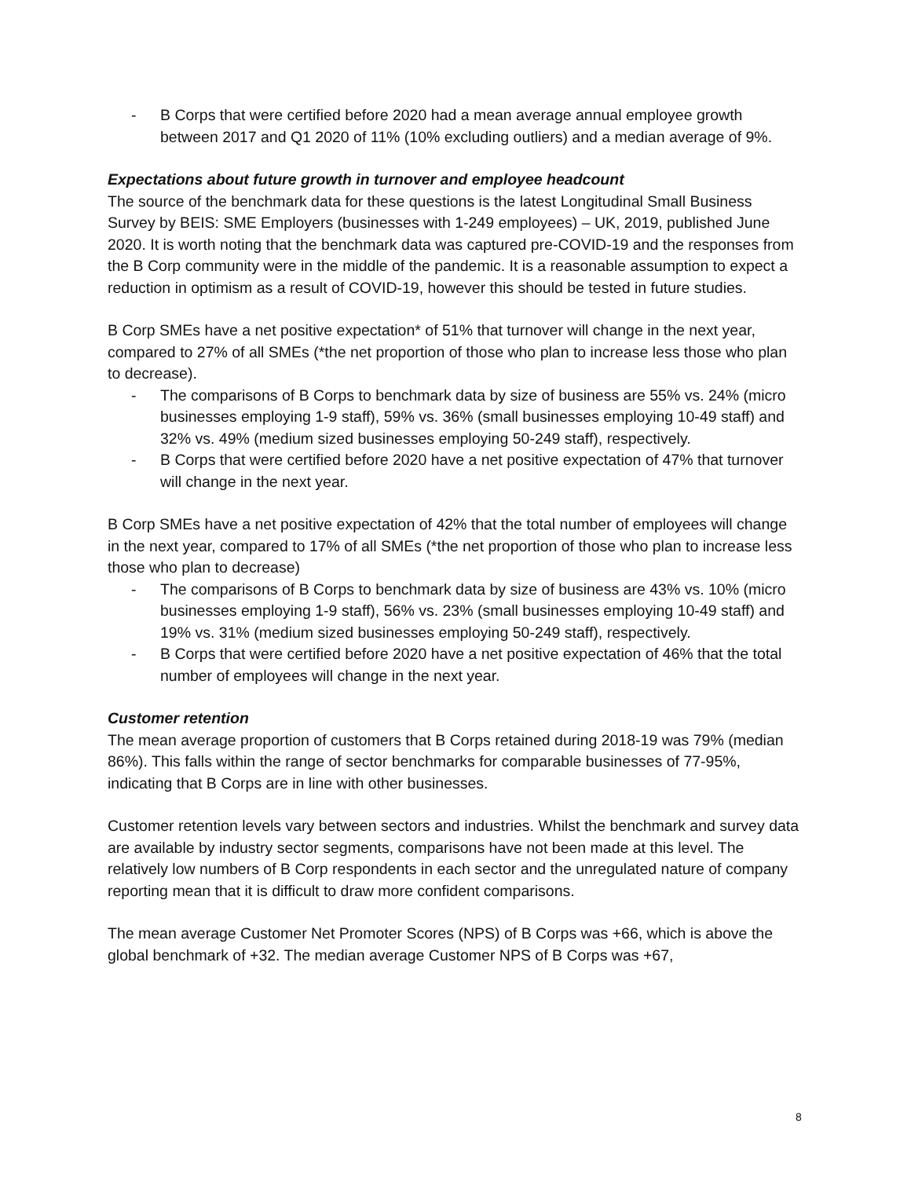- B Corps that were certified before 2020 had a mean average annual employee growth between 2017 and Q1 2020 of 11% (10% excluding outliers) and a median average of 9%.
Expectations about future growth in turnover and employee headcount
The source of the benchmark data for these questions is the latest Longitudinal Small Business Survey by BEIS: SME Employers (businesses with 1-249 employees) – UK, 2019, published June 2020. It is worth noting that the benchmark data was captured pre-COVID-19 and the responses from the B Corp community were in the middle of the pandemic. It is a reasonable assumption to expect a reduction in optimism as a result of COVID-19, however this should be tested in future studies.
B Corp SMEs have a net positive expectation* of 51% that turnover will change in the next year, compared to 27% of all SMEs (*the net proportion of those who plan to increase less those who plan to decrease).
- The comparisons of B Corps to benchmark data by size of business are 55% vs. 24% (micro businesses employing 1-9 staff), 59% vs. 36% (small businesses employing 10-49 staff) and 32% vs. 49% (medium sized businesses employing 50-249 staff), respectively.
- B Corps that were certified before 2020 have a net positive expectation of 47% that turnover will change in the next year.
B Corp SMEs have a net positive expectation of 42% that the total number of employees will change in the next year, compared to 17% of all SMEs (*the net proportion of those who plan to increase less those who plan to decrease)
- The comparisons of B Corps to benchmark data by size of business are 43% vs. 10% (micro businesses employing 1-9 staff), 56% vs. 23% (small businesses employing 10-49 staff) and 19% vs. 31% (medium sized businesses employing 50-249 staff), respectively.
- B Corps that were certified before 2020 have a net positive expectation of 46% that the total number of employees will change in the next year.
Customer retention
The mean average proportion of customers that B Corps retained during 2018-19 was 79% (median 86%). This falls within the range of sector benchmarks for comparable businesses of 77-95%, indicating that B Corps are in line with other businesses.
Customer retention levels vary between sectors and industries. Whilst the benchmark and survey data are available by industry sector segments, comparisons have not been made at this level. The relatively low numbers of B Corp respondents in each sector and the unregulated nature of company reporting mean that it is difficult to draw more confident comparisons.
The mean average Customer Net Promoter Scores (NPS) of B Corps was +66, which is above the global benchmark of +32. The median average Customer NPS of B Corps was +67,
8